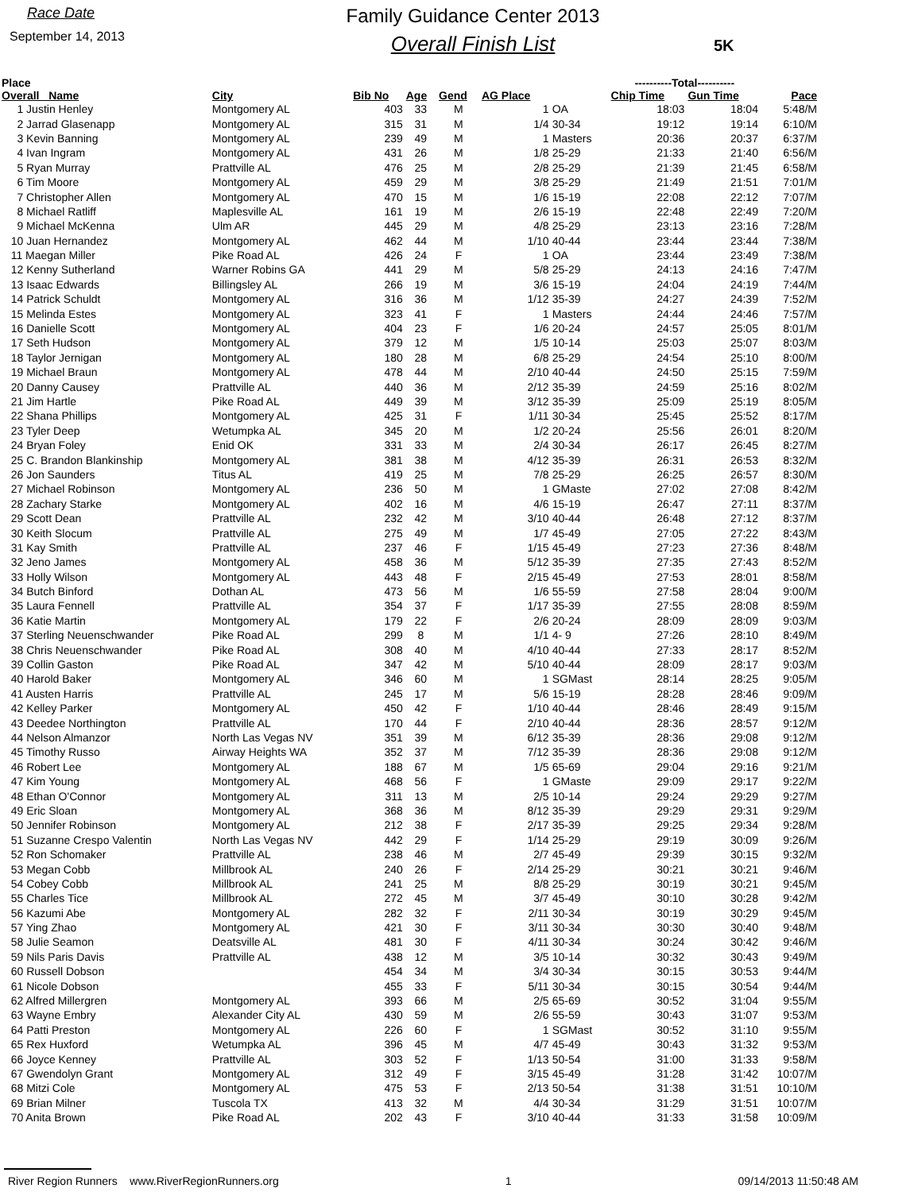Race Date
September 14, 2013
Family Guidance Center 2013
Overall Finish List
5K
| Place | | | | | | | ----------Total---------- | | |
| --- | --- | --- | --- | --- | --- | --- | --- | --- | --- |
| Overall Name | City | Bib No | Age | Gend | AG Place | | Chip Time | Gun Time | Pace |
| 1 Justin Henley | Montgomery AL | 403 | 33 | M | 1 | OA | 18:03 | 18:04 | 5:48/M |
| 2 Jarrad Glasenapp | Montgomery AL | 315 | 31 | M | 1/4 | 30-34 | 19:12 | 19:14 | 6:10/M |
| 3 Kevin Banning | Montgomery AL | 239 | 49 | M | 1 | Masters | 20:36 | 20:37 | 6:37/M |
| 4 Ivan Ingram | Montgomery AL | 431 | 26 | M | 1/8 | 25-29 | 21:33 | 21:40 | 6:56/M |
| 5 Ryan Murray | Prattville AL | 476 | 25 | M | 2/8 | 25-29 | 21:39 | 21:45 | 6:58/M |
| 6 Tim Moore | Montgomery AL | 459 | 29 | M | 3/8 | 25-29 | 21:49 | 21:51 | 7:01/M |
| 7 Christopher Allen | Montgomery AL | 470 | 15 | M | 1/6 | 15-19 | 22:08 | 22:12 | 7:07/M |
| 8 Michael Ratliff | Maplesville AL | 161 | 19 | M | 2/6 | 15-19 | 22:48 | 22:49 | 7:20/M |
| 9 Michael McKenna | Ulm AR | 445 | 29 | M | 4/8 | 25-29 | 23:13 | 23:16 | 7:28/M |
| 10 Juan Hernandez | Montgomery AL | 462 | 44 | M | 1/10 | 40-44 | 23:44 | 23:44 | 7:38/M |
| 11 Maegan Miller | Pike Road AL | 426 | 24 | F | 1 | OA | 23:44 | 23:49 | 7:38/M |
| 12 Kenny Sutherland | Warner Robins GA | 441 | 29 | M | 5/8 | 25-29 | 24:13 | 24:16 | 7:47/M |
| 13 Isaac Edwards | Billingsley AL | 266 | 19 | M | 3/6 | 15-19 | 24:04 | 24:19 | 7:44/M |
| 14 Patrick Schuldt | Montgomery AL | 316 | 36 | M | 1/12 | 35-39 | 24:27 | 24:39 | 7:52/M |
| 15 Melinda Estes | Montgomery AL | 323 | 41 | F | 1 | Masters | 24:44 | 24:46 | 7:57/M |
| 16 Danielle Scott | Montgomery AL | 404 | 23 | F | 1/6 | 20-24 | 24:57 | 25:05 | 8:01/M |
| 17 Seth Hudson | Montgomery AL | 379 | 12 | M | 1/5 | 10-14 | 25:03 | 25:07 | 8:03/M |
| 18 Taylor Jernigan | Montgomery AL | 180 | 28 | M | 6/8 | 25-29 | 24:54 | 25:10 | 8:00/M |
| 19 Michael Braun | Montgomery AL | 478 | 44 | M | 2/10 | 40-44 | 24:50 | 25:15 | 7:59/M |
| 20 Danny Causey | Prattville AL | 440 | 36 | M | 2/12 | 35-39 | 24:59 | 25:16 | 8:02/M |
| 21 Jim Hartle | Pike Road AL | 449 | 39 | M | 3/12 | 35-39 | 25:09 | 25:19 | 8:05/M |
| 22 Shana Phillips | Montgomery AL | 425 | 31 | F | 1/11 | 30-34 | 25:45 | 25:52 | 8:17/M |
| 23 Tyler Deep | Wetumpka AL | 345 | 20 | M | 1/2 | 20-24 | 25:56 | 26:01 | 8:20/M |
| 24 Bryan Foley | Enid OK | 331 | 33 | M | 2/4 | 30-34 | 26:17 | 26:45 | 8:27/M |
| 25 C. Brandon Blankinship | Montgomery AL | 381 | 38 | M | 4/12 | 35-39 | 26:31 | 26:53 | 8:32/M |
| 26 Jon Saunders | Titus AL | 419 | 25 | M | 7/8 | 25-29 | 26:25 | 26:57 | 8:30/M |
| 27 Michael Robinson | Montgomery AL | 236 | 50 | M | 1 | GMaste | 27:02 | 27:08 | 8:42/M |
| 28 Zachary Starke | Montgomery AL | 402 | 16 | M | 4/6 | 15-19 | 26:47 | 27:11 | 8:37/M |
| 29 Scott Dean | Prattville AL | 232 | 42 | M | 3/10 | 40-44 | 26:48 | 27:12 | 8:37/M |
| 30 Keith Slocum | Prattville AL | 275 | 49 | M | 1/7 | 45-49 | 27:05 | 27:22 | 8:43/M |
| 31 Kay Smith | Prattville AL | 237 | 46 | F | 1/15 | 45-49 | 27:23 | 27:36 | 8:48/M |
| 32 Jeno James | Montgomery AL | 458 | 36 | M | 5/12 | 35-39 | 27:35 | 27:43 | 8:52/M |
| 33 Holly Wilson | Montgomery AL | 443 | 48 | F | 2/15 | 45-49 | 27:53 | 28:01 | 8:58/M |
| 34 Butch Binford | Dothan AL | 473 | 56 | M | 1/6 | 55-59 | 27:58 | 28:04 | 9:00/M |
| 35 Laura Fennell | Prattville AL | 354 | 37 | F | 1/17 | 35-39 | 27:55 | 28:08 | 8:59/M |
| 36 Katie Martin | Montgomery AL | 179 | 22 | F | 2/6 | 20-24 | 28:09 | 28:09 | 9:03/M |
| 37 Sterling Neuenschwander | Pike Road AL | 299 | 8 | M | 1/1 | 4- 9 | 27:26 | 28:10 | 8:49/M |
| 38 Chris Neuenschwander | Pike Road AL | 308 | 40 | M | 4/10 | 40-44 | 27:33 | 28:17 | 8:52/M |
| 39 Collin Gaston | Pike Road AL | 347 | 42 | M | 5/10 | 40-44 | 28:09 | 28:17 | 9:03/M |
| 40 Harold Baker | Montgomery AL | 346 | 60 | M | 1 | SGMast | 28:14 | 28:25 | 9:05/M |
| 41 Austen Harris | Prattville AL | 245 | 17 | M | 5/6 | 15-19 | 28:28 | 28:46 | 9:09/M |
| 42 Kelley Parker | Montgomery AL | 450 | 42 | F | 1/10 | 40-44 | 28:46 | 28:49 | 9:15/M |
| 43 Deedee Northington | Prattville AL | 170 | 44 | F | 2/10 | 40-44 | 28:36 | 28:57 | 9:12/M |
| 44 Nelson Almanzor | North Las Vegas NV | 351 | 39 | M | 6/12 | 35-39 | 28:36 | 29:08 | 9:12/M |
| 45 Timothy Russo | Airway Heights WA | 352 | 37 | M | 7/12 | 35-39 | 28:36 | 29:08 | 9:12/M |
| 46 Robert Lee | Montgomery AL | 188 | 67 | M | 1/5 | 65-69 | 29:04 | 29:16 | 9:21/M |
| 47 Kim Young | Montgomery AL | 468 | 56 | F | 1 | GMaste | 29:09 | 29:17 | 9:22/M |
| 48 Ethan O'Connor | Montgomery AL | 311 | 13 | M | 2/5 | 10-14 | 29:24 | 29:29 | 9:27/M |
| 49 Eric Sloan | Montgomery AL | 368 | 36 | M | 8/12 | 35-39 | 29:29 | 29:31 | 9:29/M |
| 50 Jennifer Robinson | Montgomery AL | 212 | 38 | F | 2/17 | 35-39 | 29:25 | 29:34 | 9:28/M |
| 51 Suzanne Crespo Valentin | North Las Vegas NV | 442 | 29 | F | 1/14 | 25-29 | 29:19 | 30:09 | 9:26/M |
| 52 Ron Schomaker | Prattville AL | 238 | 46 | M | 2/7 | 45-49 | 29:39 | 30:15 | 9:32/M |
| 53 Megan Cobb | Millbrook AL | 240 | 26 | F | 2/14 | 25-29 | 30:21 | 30:21 | 9:46/M |
| 54 Cobey Cobb | Millbrook AL | 241 | 25 | M | 8/8 | 25-29 | 30:19 | 30:21 | 9:45/M |
| 55 Charles Tice | Millbrook AL | 272 | 45 | M | 3/7 | 45-49 | 30:10 | 30:28 | 9:42/M |
| 56 Kazumi Abe | Montgomery AL | 282 | 32 | F | 2/11 | 30-34 | 30:19 | 30:29 | 9:45/M |
| 57 Ying Zhao | Montgomery AL | 421 | 30 | F | 3/11 | 30-34 | 30:30 | 30:40 | 9:48/M |
| 58 Julie Seamon | Deatsville AL | 481 | 30 | F | 4/11 | 30-34 | 30:24 | 30:42 | 9:46/M |
| 59 Nils Paris Davis | Prattville AL | 438 | 12 | M | 3/5 | 10-14 | 30:32 | 30:43 | 9:49/M |
| 60 Russell Dobson | | 454 | 34 | M | 3/4 | 30-34 | 30:15 | 30:53 | 9:44/M |
| 61 Nicole Dobson | | 455 | 33 | F | 5/11 | 30-34 | 30:15 | 30:54 | 9:44/M |
| 62 Alfred Millergren | Montgomery AL | 393 | 66 | M | 2/5 | 65-69 | 30:52 | 31:04 | 9:55/M |
| 63 Wayne Embry | Alexander City AL | 430 | 59 | M | 2/6 | 55-59 | 30:43 | 31:07 | 9:53/M |
| 64 Patti Preston | Montgomery AL | 226 | 60 | F | 1 | SGMast | 30:52 | 31:10 | 9:55/M |
| 65 Rex Huxford | Wetumpka AL | 396 | 45 | M | 4/7 | 45-49 | 30:43 | 31:32 | 9:53/M |
| 66 Joyce Kenney | Prattville AL | 303 | 52 | F | 1/13 | 50-54 | 31:00 | 31:33 | 9:58/M |
| 67 Gwendolyn Grant | Montgomery AL | 312 | 49 | F | 3/15 | 45-49 | 31:28 | 31:42 | 10:07/M |
| 68 Mitzi Cole | Montgomery AL | 475 | 53 | F | 2/13 | 50-54 | 31:38 | 31:51 | 10:10/M |
| 69 Brian Milner | Tuscola TX | 413 | 32 | M | 4/4 | 30-34 | 31:29 | 31:51 | 10:07/M |
| 70 Anita Brown | Pike Road AL | 202 | 43 | F | 3/10 | 40-44 | 31:33 | 31:58 | 10:09/M |
River Region Runners www.RiverRegionRunners.org 1 09/14/2013 11:50:48 AM